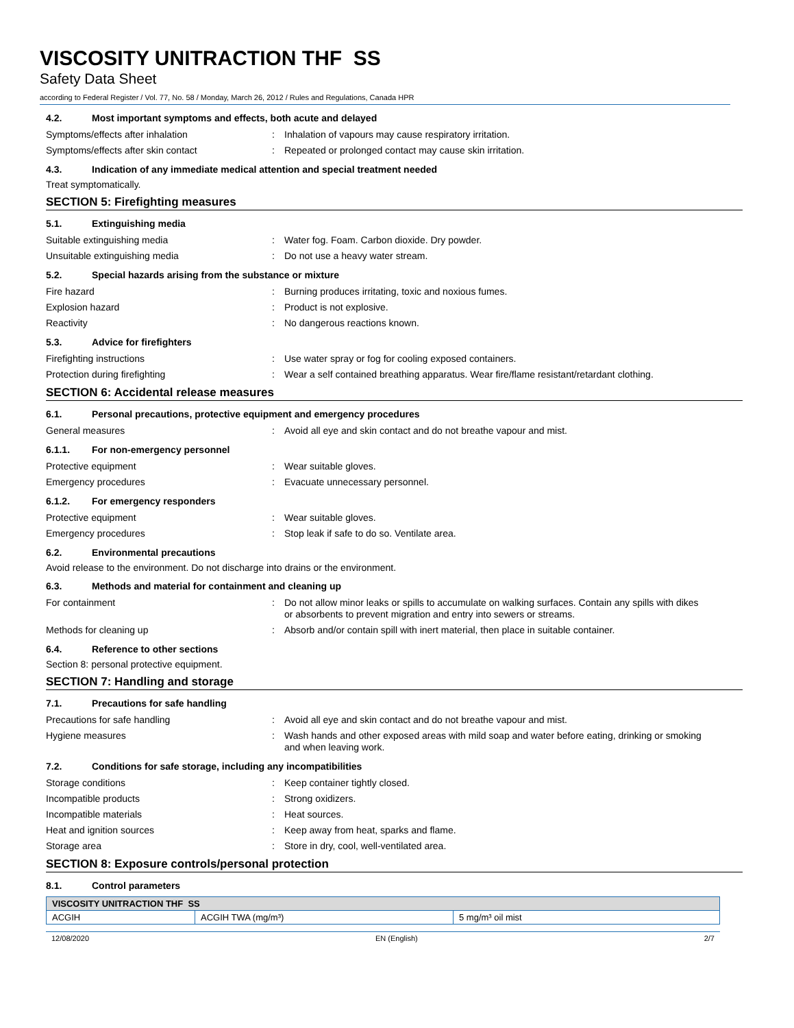VISCOSITY UNITRACTION THF SS
Safety Data Sheet
according to Federal Register / Vol. 77, No. 58 / Monday, March 26, 2012 / Rules and Regulations, Canada HPR
4.2. Most important symptoms and effects, both acute and delayed
Symptoms/effects after inhalation : Inhalation of vapours may cause respiratory irritation.
Symptoms/effects after skin contact : Repeated or prolonged contact may cause skin irritation.
4.3. Indication of any immediate medical attention and special treatment needed
Treat symptomatically.
SECTION 5: Firefighting measures
5.1. Extinguishing media
Suitable extinguishing media : Water fog. Foam. Carbon dioxide. Dry powder.
Unsuitable extinguishing media : Do not use a heavy water stream.
5.2. Special hazards arising from the substance or mixture
Fire hazard : Burning produces irritating, toxic and noxious fumes.
Explosion hazard : Product is not explosive.
Reactivity : No dangerous reactions known.
5.3. Advice for firefighters
Firefighting instructions : Use water spray or fog for cooling exposed containers.
Protection during firefighting : Wear a self contained breathing apparatus. Wear fire/flame resistant/retardant clothing.
SECTION 6: Accidental release measures
6.1. Personal precautions, protective equipment and emergency procedures
General measures : Avoid all eye and skin contact and do not breathe vapour and mist.
6.1.1. For non-emergency personnel
Protective equipment : Wear suitable gloves.
Emergency procedures : Evacuate unnecessary personnel.
6.1.2. For emergency responders
Protective equipment : Wear suitable gloves.
Emergency procedures : Stop leak if safe to do so. Ventilate area.
6.2. Environmental precautions
Avoid release to the environment. Do not discharge into drains or the environment.
6.3. Methods and material for containment and cleaning up
For containment : Do not allow minor leaks or spills to accumulate on walking surfaces. Contain any spills with dikes or absorbents to prevent migration and entry into sewers or streams.
Methods for cleaning up : Absorb and/or contain spill with inert material, then place in suitable container.
6.4. Reference to other sections
Section 8: personal protective equipment.
SECTION 7: Handling and storage
7.1. Precautions for safe handling
Precautions for safe handling : Avoid all eye and skin contact and do not breathe vapour and mist.
Hygiene measures : Wash hands and other exposed areas with mild soap and water before eating, drinking or smoking and when leaving work.
7.2. Conditions for safe storage, including any incompatibilities
Storage conditions : Keep container tightly closed.
Incompatible products : Strong oxidizers.
Incompatible materials : Heat sources.
Heat and ignition sources : Keep away from heat, sparks and flame.
Storage area : Store in dry, cool, well-ventilated area.
SECTION 8: Exposure controls/personal protection
8.1. Control parameters
| VISCOSITY UNITRACTION THF SS | | |
| --- | --- | --- |
| ACGIH | ACGIH TWA (mg/m³) | 5 mg/m³ oil mist |
12/08/2020 EN (English) 2/7